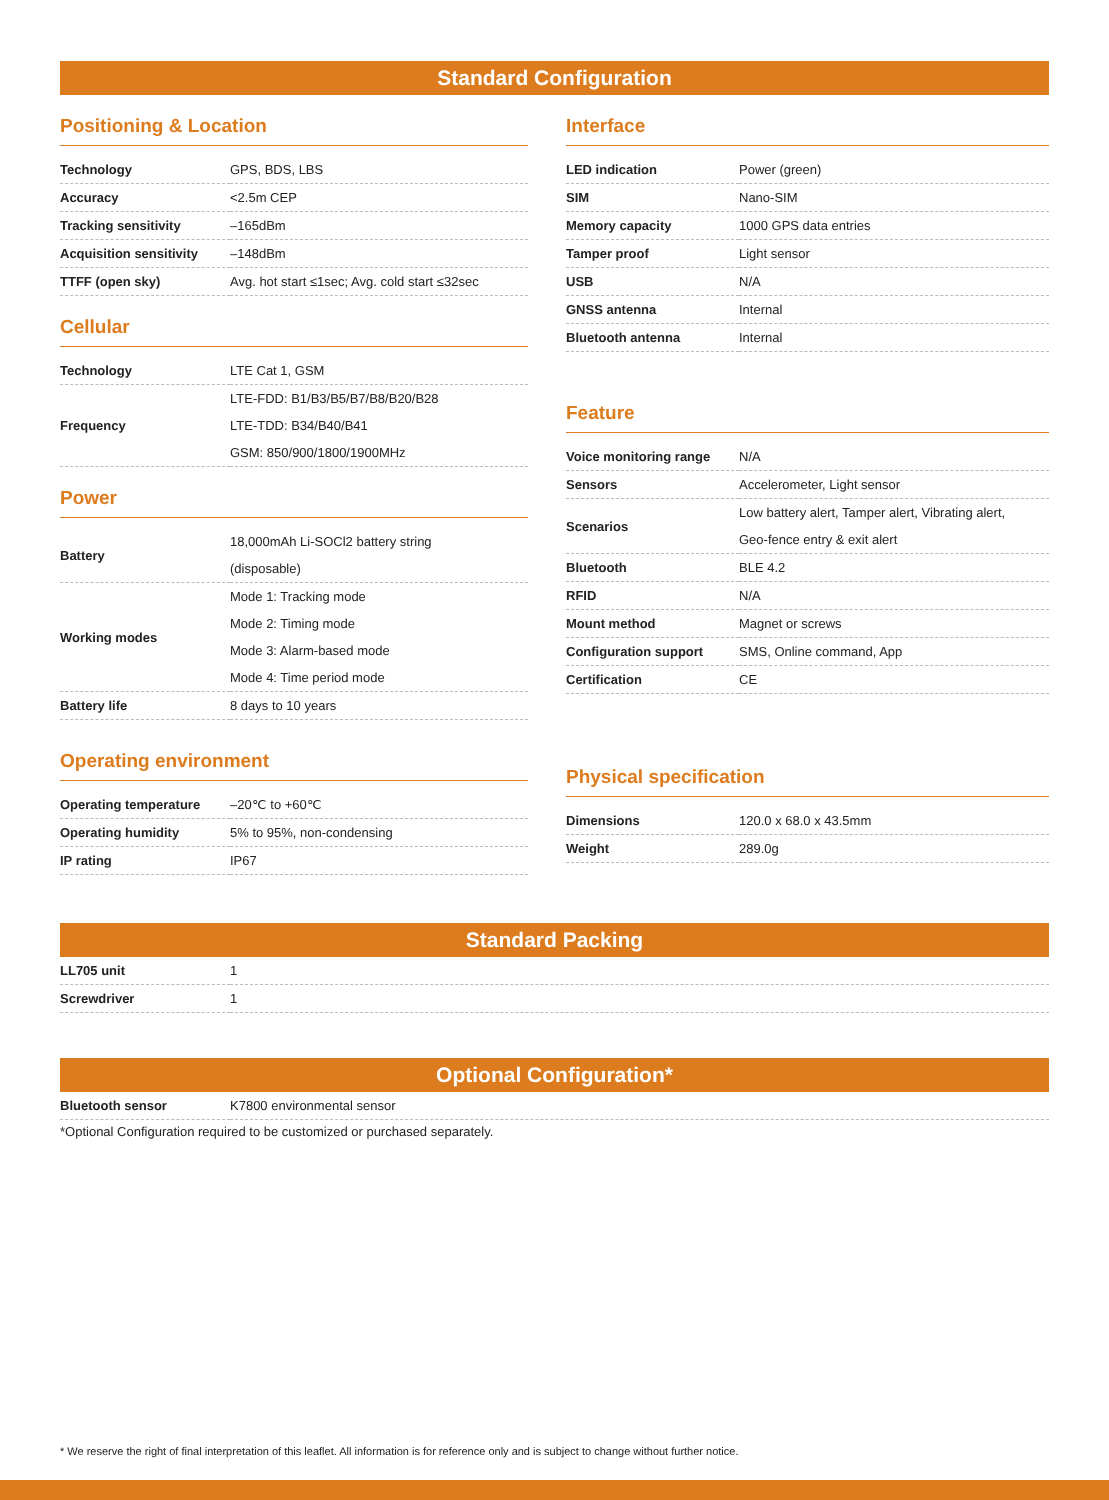Standard Configuration
Positioning & Location
| Technology | GPS, BDS, LBS |
| Accuracy | <2.5m CEP |
| Tracking sensitivity | –165dBm |
| Acquisition sensitivity | –148dBm |
| TTFF (open sky) | Avg. hot start ≤1sec; Avg. cold start ≤32sec |
Cellular
| Technology | LTE Cat 1, GSM |
| Frequency | LTE-FDD: B1/B3/B5/B7/B8/B20/B28 LTE-TDD: B34/B40/B41 GSM: 850/900/1800/1900MHz |
Power
| Battery | 18,000mAh Li-SOCl2 battery string (disposable) |
| Working modes | Mode 1: Tracking mode Mode 2: Timing mode Mode 3: Alarm-based mode Mode 4: Time period mode |
| Battery life | 8 days to 10 years |
Operating environment
| Operating temperature | –20℃ to +60℃ |
| Operating humidity | 5% to 95%, non-condensing |
| IP rating | IP67 |
Interface
| LED indication | Power (green) |
| SIM | Nano-SIM |
| Memory capacity | 1000 GPS data entries |
| Tamper proof | Light sensor |
| USB | N/A |
| GNSS antenna | Internal |
| Bluetooth antenna | Internal |
Feature
| Voice monitoring range | N/A |
| Sensors | Accelerometer, Light sensor |
| Scenarios | Low battery alert, Tamper alert, Vibrating alert, Geo-fence entry & exit alert |
| Bluetooth | BLE 4.2 |
| RFID | N/A |
| Mount method | Magnet or screws |
| Configuration support | SMS, Online command, App |
| Certification | CE |
Physical specification
| Dimensions | 120.0 x 68.0 x 43.5mm |
| Weight | 289.0g |
Standard Packing
| LL705 unit | 1 |
| Screwdriver | 1 |
Optional Configuration*
| Bluetooth sensor | K7800 environmental sensor |
*Optional Configuration required to be customized or purchased separately.
* We reserve the right of final interpretation of this leaflet. All information is for reference only and is subject to change without further notice.